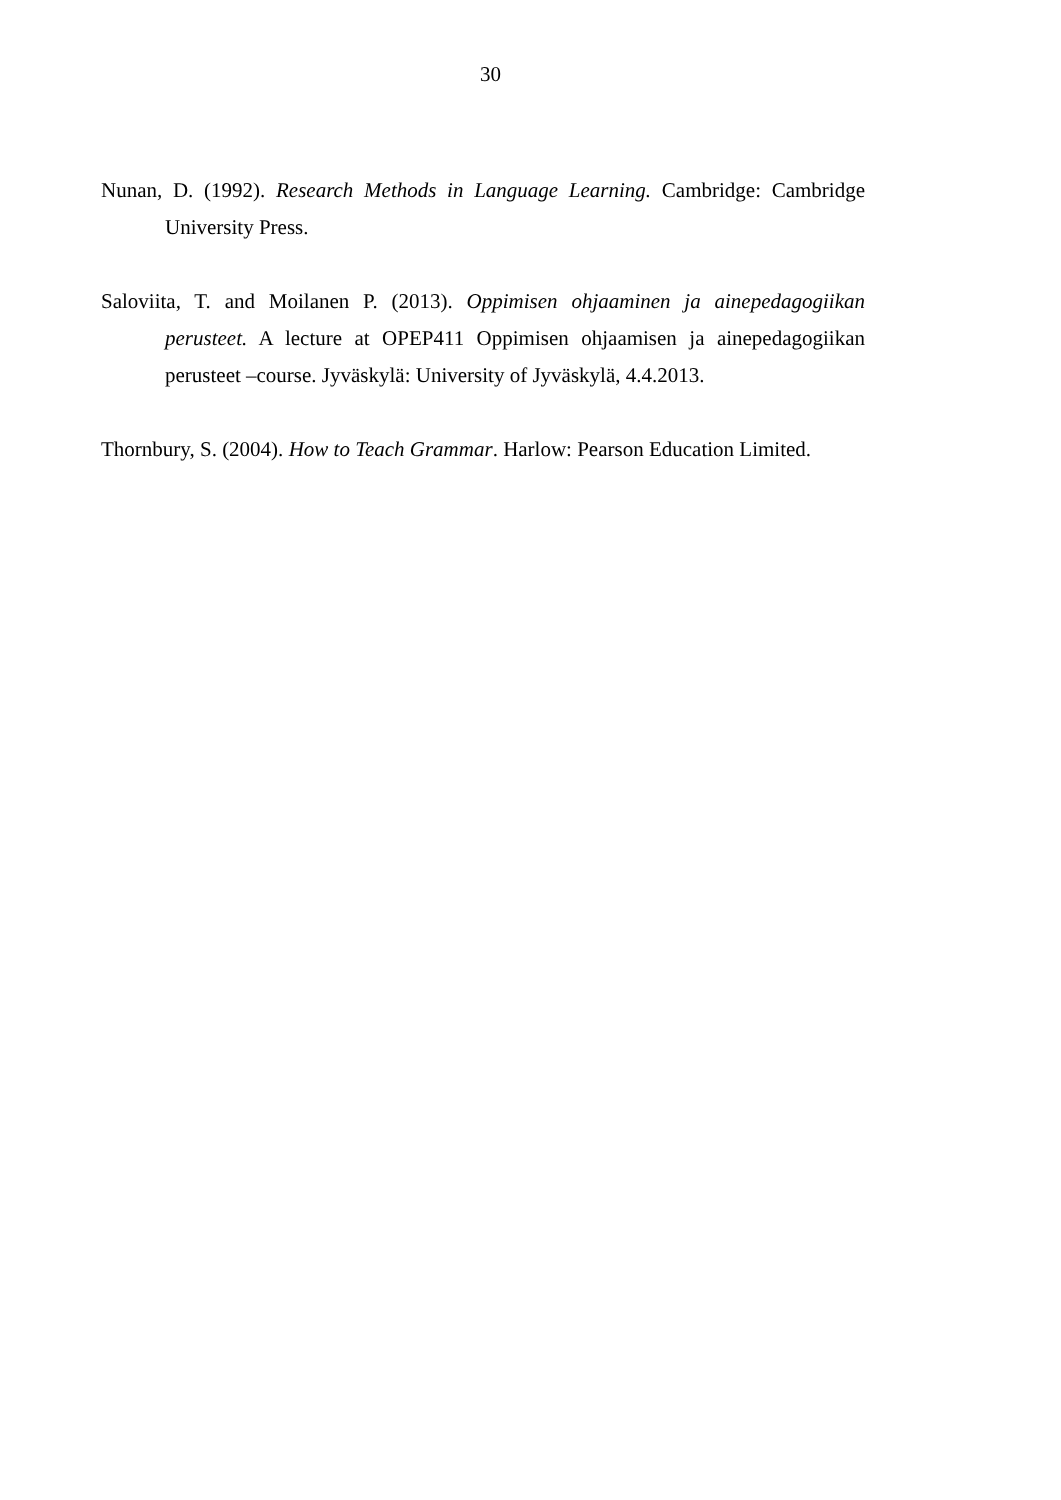30
Nunan, D. (1992). Research Methods in Language Learning. Cambridge: Cambridge University Press.
Saloviita, T. and Moilanen P. (2013). Oppimisen ohjaaminen ja ainepedagogiikan perusteet. A lecture at OPEP411 Oppimisen ohjaamisen ja ainepedagogiikan perusteet –course. Jyväskylä: University of Jyväskylä, 4.4.2013.
Thornbury, S. (2004). How to Teach Grammar. Harlow: Pearson Education Limited.